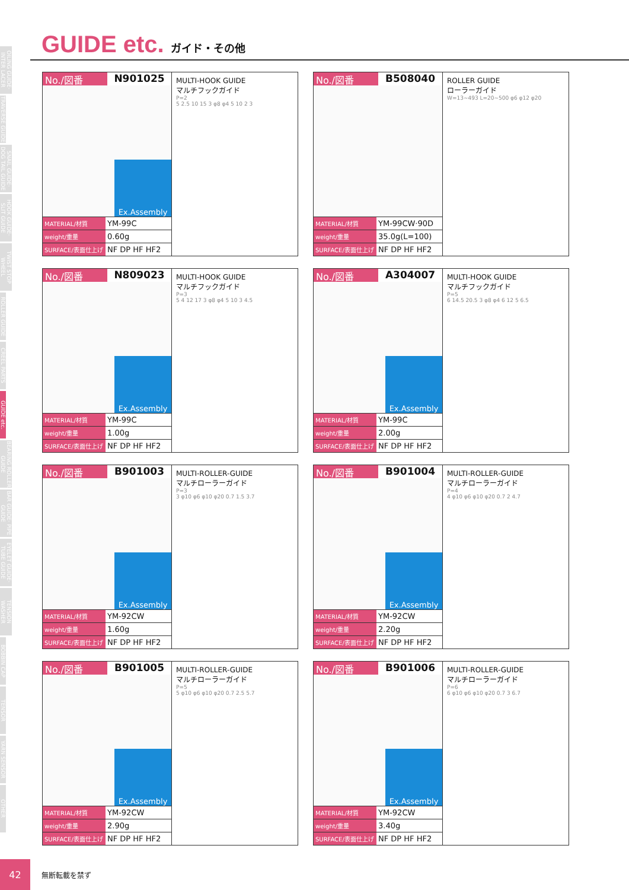OILING GUIDE· INTER LACER
TRAVERSE GUIDE
SNAIL GUIDE· DOG TAIL GUIDE
HOOK GUIDE· SLIT GUIDE
TWIST STOP WHEEL
ROLLER GUIDE
CREEL PARTS
GUIDE etc.
BEARING ROLLER GUIDE
BAR GUIDE· PIPE GUIDE
EYELET GUIDE· TUBE GUIDE
TENSION WASHER
BOBBIN CAP
TENSOR
YARN SENSOR
OTHER
GUIDE etc. ガイド・その他
No./図番 N901025
Ex.Assembly
| MATERIAL/材質 | YM-99C |
| weight/重量 | 0.60g |
| SURFACE/表面仕上げ | NF DP HF HF2 |
MULTI-HOOK GUIDE
マルチフックガイド
P=2
5 2.5 10 15 3 φ8 φ4 5 10 2 3
No./図番 B508040
| MATERIAL/材質 | YM-99CW·90D |
| weight/重量 | 35.0g(L=100) |
| SURFACE/表面仕上げ | NF DP HF HF2 |
ROLLER GUIDE
ローラーガイド
W=13~493 L=20~500 φ6 φ12 φ20
No./図番 N809023
Ex.Assembly
| MATERIAL/材質 | YM-99C |
| weight/重量 | 1.00g |
| SURFACE/表面仕上げ | NF DP HF HF2 |
MULTI-HOOK GUIDE
マルチフックガイド
P=3
5 4 12 17 3 φ8 φ4 5 10 3 4.5
No./図番 A304007
Ex.Assembly
| MATERIAL/材質 | YM-99C |
| weight/重量 | 2.00g |
| SURFACE/表面仕上げ | NF DP HF HF2 |
MULTI-HOOK GUIDE
マルチフックガイド
P=5
6 14.5 20.5 3 φ8 φ4 6 12 5 6.5
No./図番 B901003
Ex.Assembly
| MATERIAL/材質 | YM-92CW |
| weight/重量 | 1.60g |
| SURFACE/表面仕上げ | NF DP HF HF2 |
MULTI-ROLLER-GUIDE
マルチローラーガイド
P=3
3 φ10 φ6 φ10 φ20 0.7 1.5 3.7
No./図番 B901004
Ex.Assembly
| MATERIAL/材質 | YM-92CW |
| weight/重量 | 2.20g |
| SURFACE/表面仕上げ | NF DP HF HF2 |
MULTI-ROLLER-GUIDE
マルチローラーガイド
P=4
4 φ10 φ6 φ10 φ20 0.7 2 4.7
No./図番 B901005
Ex.Assembly
| MATERIAL/材質 | YM-92CW |
| weight/重量 | 2.90g |
| SURFACE/表面仕上げ | NF DP HF HF2 |
MULTI-ROLLER-GUIDE
マルチローラーガイド
P=5
5 φ10 φ6 φ10 φ20 0.7 2.5 5.7
No./図番 B901006
Ex.Assembly
| MATERIAL/材質 | YM-92CW |
| weight/重量 | 3.40g |
| SURFACE/表面仕上げ | NF DP HF HF2 |
MULTI-ROLLER-GUIDE
マルチローラーガイド
P=6
6 φ10 φ6 φ10 φ20 0.7 3 6.7
42
無断転載を禁ず